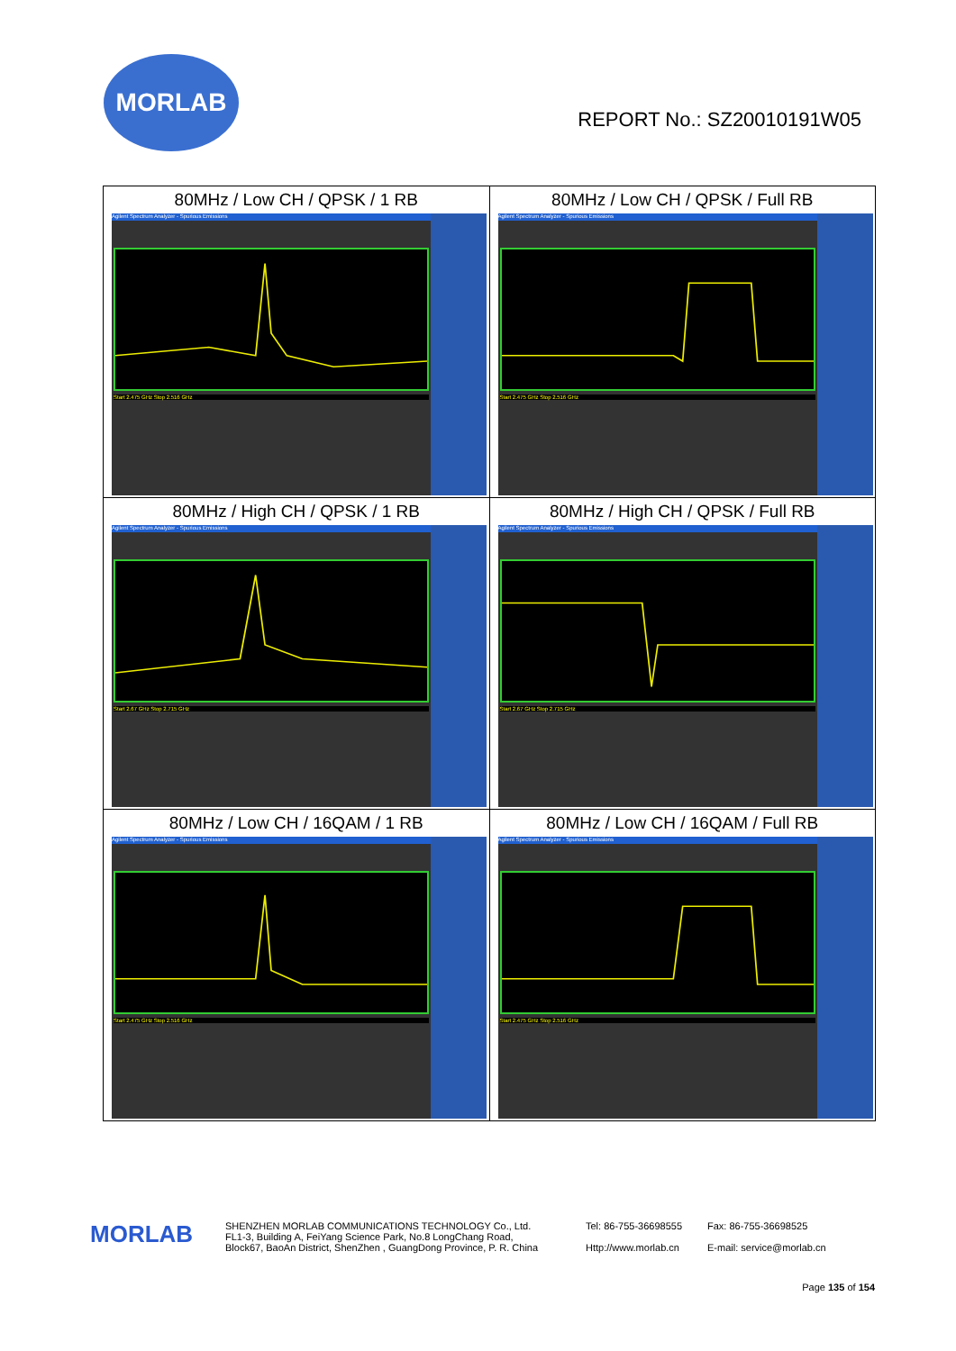MORLAB
REPORT No.: SZ20010191W05
| 80MHz / Low CH / QPSK / 1 RB Agilent Spectrum Analyzer - Spurious Emissions Start 2.475 GHz Stop 2.516 GHz | 80MHz / Low CH / QPSK / Full RB Agilent Spectrum Analyzer - Spurious Emissions Start 2.475 GHz Stop 2.516 GHz |
| 80MHz / High CH / QPSK / 1 RB Agilent Spectrum Analyzer - Spurious Emissions Start 2.67 GHz Stop 2.715 GHz | 80MHz / High CH / QPSK / Full RB Agilent Spectrum Analyzer - Spurious Emissions Start 2.67 GHz Stop 2.715 GHz |
| 80MHz / Low CH / 16QAM / 1 RB Agilent Spectrum Analyzer - Spurious Emissions Start 2.475 GHz Stop 2.516 GHz | 80MHz / Low CH / 16QAM / Full RB Agilent Spectrum Analyzer - Spurious Emissions Start 2.475 GHz Stop 2.516 GHz |
MORLAB
SHENZHEN MORLAB COMMUNICATIONS TECHNOLOGY Co., Ltd.
FL1-3, Building A, FeiYang Science Park, No.8 LongChang Road,
Block67, BaoAn District, ShenZhen , GuangDong Province, P. R. China
Tel: 86-755-36698555
Http://www.morlab.cn
Fax: 86-755-36698525
E-mail: service@morlab.cn
Page 135 of 154